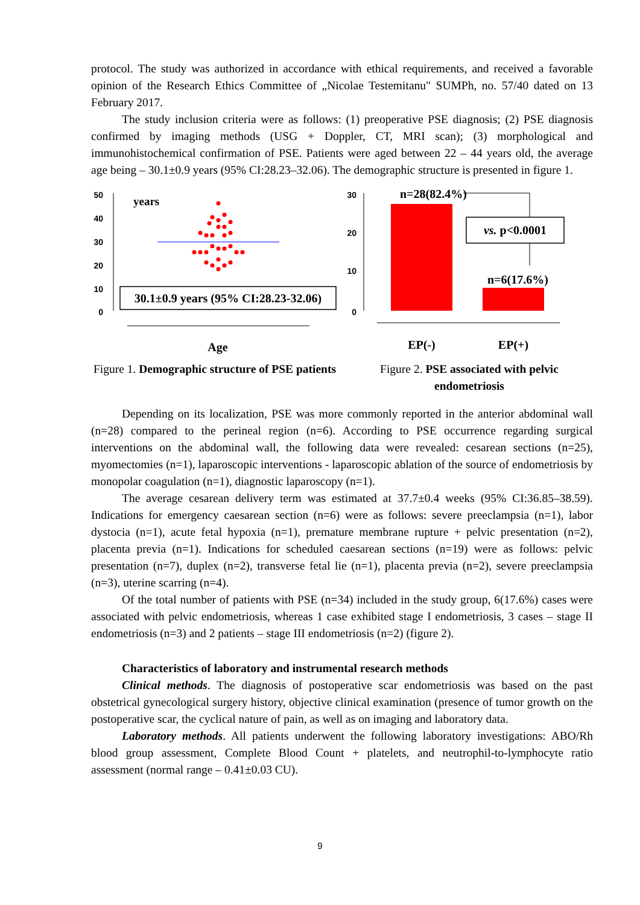protocol. The study was authorized in accordance with ethical requirements, and received a favorable opinion of the Research Ethics Committee of „Nicolae Testemitanu" SUMPh, no. 57/40 dated on 13 February 2017.
The study inclusion criteria were as follows: (1) preoperative PSE diagnosis; (2) PSE diagnosis confirmed by imaging methods (USG + Doppler, CT, MRI scan); (3) morphological and immunohistochemical confirmation of PSE. Patients were aged between 22 – 44 years old, the average age being – 30.1±0.9 years (95% CI:28.23–32.06). The demographic structure is presented in figure 1.
50
40
30
20
10
0
years
30.1±0.9 years (95% CI:28.23-32.06)
Age
Figure 1. Demographic structure of PSE patients
30
20
10
0
n=28(82.4%)
vs. p<0.0001
n=6(17.6%)
EP(-)
EP(+)
Figure 2. PSE associated with pelvic endometriosis
Depending on its localization, PSE was more commonly reported in the anterior abdominal wall (n=28) compared to the perineal region (n=6). According to PSE occurrence regarding surgical interventions on the abdominal wall, the following data were revealed: cesarean sections (n=25), myomectomies (n=1), laparoscopic interventions - laparoscopic ablation of the source of endometriosis by monopolar coagulation (n=1), diagnostic laparoscopy (n=1).
The average cesarean delivery term was estimated at 37.7±0.4 weeks (95% CI:36.85–38.59). Indications for emergency caesarean section (n=6) were as follows: severe preeclampsia (n=1), labor dystocia (n=1), acute fetal hypoxia (n=1), premature membrane rupture + pelvic presentation (n=2), placenta previa (n=1). Indications for scheduled caesarean sections (n=19) were as follows: pelvic presentation (n=7), duplex (n=2), transverse fetal lie (n=1), placenta previa (n=2), severe preeclampsia (n=3), uterine scarring (n=4).
Of the total number of patients with PSE (n=34) included in the study group, 6(17.6%) cases were associated with pelvic endometriosis, whereas 1 case exhibited stage I endometriosis, 3 cases – stage II endometriosis (n=3) and 2 patients – stage III endometriosis (n=2) (figure 2).
Characteristics of laboratory and instrumental research methods
Clinical methods. The diagnosis of postoperative scar endometriosis was based on the past obstetrical gynecological surgery history, objective clinical examination (presence of tumor growth on the postoperative scar, the cyclical nature of pain, as well as on imaging and laboratory data.
Laboratory methods. All patients underwent the following laboratory investigations: ABO/Rh blood group assessment, Complete Blood Count + platelets, and neutrophil-to-lymphocyte ratio assessment (normal range – 0.41±0.03 CU).
9